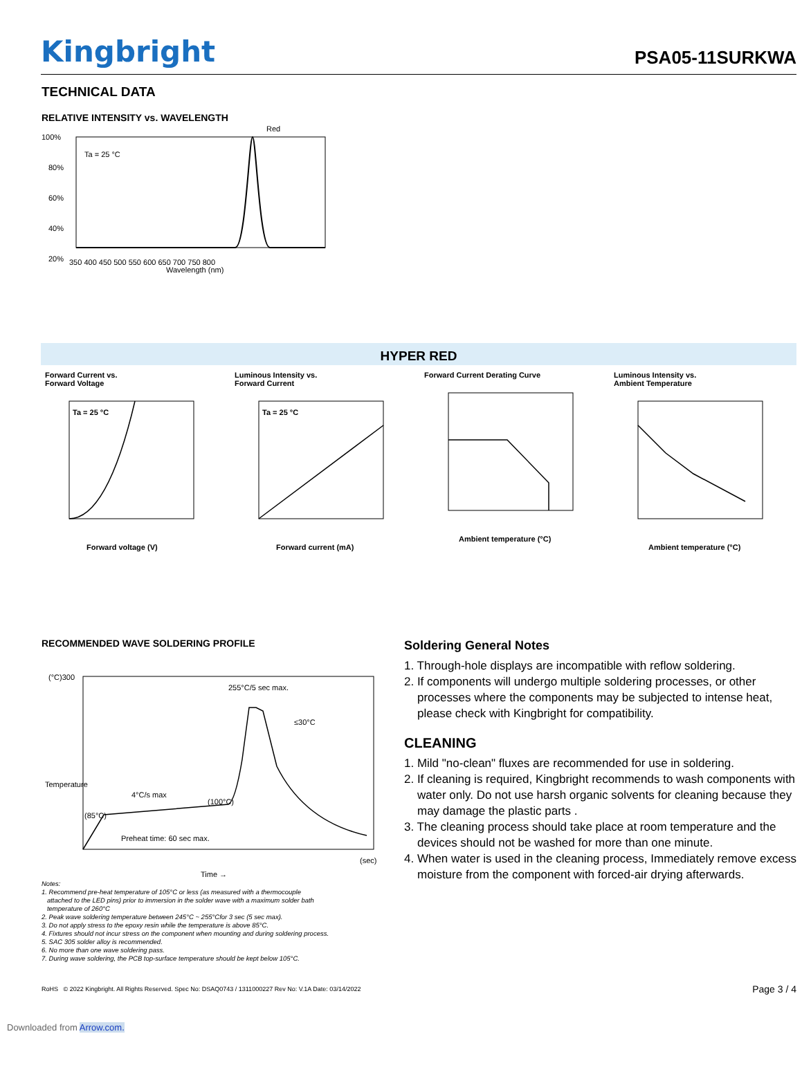Kingbright
PSA05-11SURKWA
TECHNICAL DATA
RELATIVE INTENSITY vs. WAVELENGTH
Red
Ta = 25 °C
100%
80%
60%
40%
20%
350 400 450 500 550 600 650 700 750 800
Wavelength (nm)
HYPER RED
Forward Current vs.
Forward Voltage
Ta = 25 °C
Forward voltage (V)
Luminous Intensity vs.
Forward Current
Ta = 25 °C
Forward current (mA)
Forward Current Derating Curve
Ambient temperature (°C)
Luminous Intensity vs.
Ambient Temperature
Ambient temperature (°C)
RECOMMENDED WAVE SOLDERING PROFILE
(°C)300
Temperature
255°C/5 sec max.
≤30°C
4°C/s max
(100°C)
(85°C)
Preheat time: 60 sec max.
(sec)
Time →
Notes:
1. Recommend pre-heat temperature of 105°C or less (as measured with a thermocouple
attached to the LED pins) prior to immersion in the solder wave with a maximum solder bath
temperature of 260°C
2. Peak wave soldering temperature between 245°C ~ 255°Cfor 3 sec (5 sec max).
3. Do not apply stress to the epoxy resin while the temperature is above 85°C.
4. Fixtures should not incur stress on the component when mounting and during soldering process.
5. SAC 305 solder alloy is recommended.
6. No more than one wave soldering pass.
7. During wave soldering, the PCB top-surface temperature should be kept below 105°C.
Soldering General Notes
1. Through-hole displays are incompatible with reflow soldering.
2. If components will undergo multiple soldering processes, or other processes where the components may be subjected to intense heat, please check with Kingbright for compatibility.
CLEANING
1. Mild "no-clean" fluxes are recommended for use in soldering.
2. If cleaning is required, Kingbright recommends to wash components with water only. Do not use harsh organic solvents for cleaning because they may damage the plastic parts .
3. The cleaning process should take place at room temperature and the devices should not be washed for more than one minute.
4. When water is used in the cleaning process, Immediately remove excess moisture from the component with forced-air drying afterwards.
RoHS © 2022 Kingbright. All Rights Reserved. Spec No: DSAQ0743 / 1311000227 Rev No: V.1A Date: 03/14/2022 Page 3 / 4
Downloaded from Arrow.com.